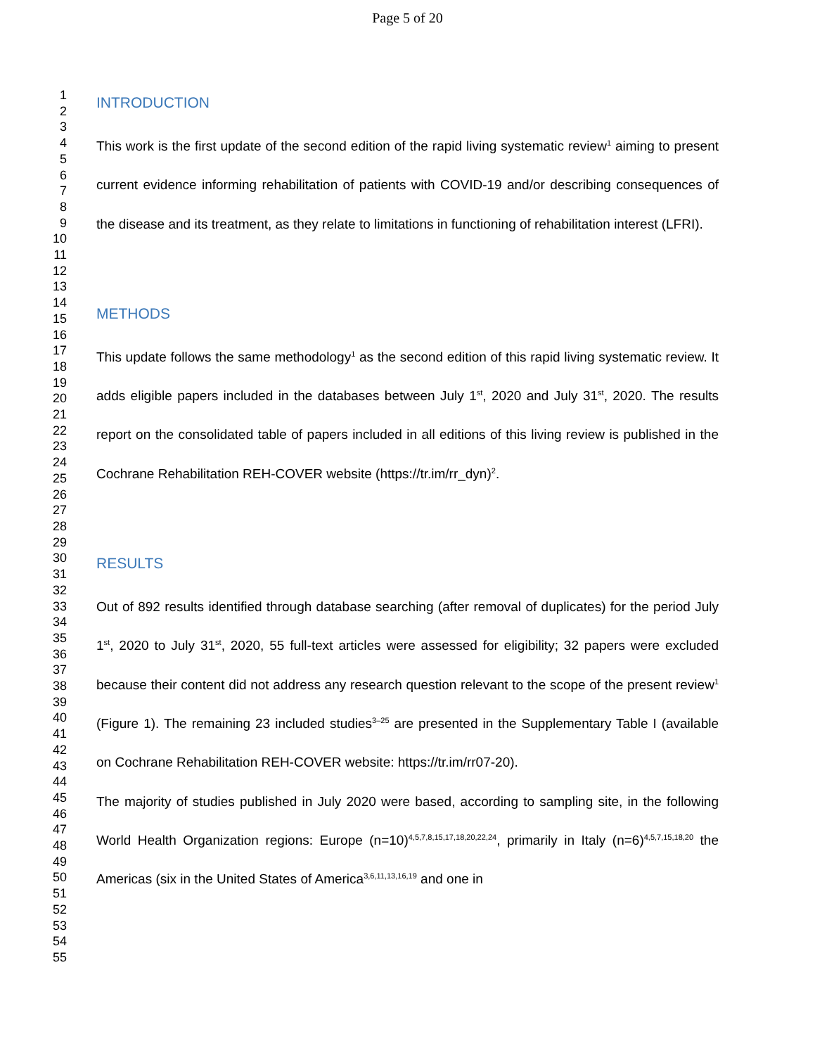Page 5 of 20
1
2
3
4
5
6
7
8
9
10
11
12
13
14
15
16
17
18
19
20
21
22
23
24
25
26
27
28
29
30
31
32
33
34
35
36
37
38
39
40
41
42
43
44
45
46
47
48
49
50
51
52
53
54
55
INTRODUCTION
This work is the first update of the second edition of the rapid living systematic review<sup>1</sup> aiming to present current evidence informing rehabilitation of patients with COVID-19 and/or describing consequences of the disease and its treatment, as they relate to limitations in functioning of rehabilitation interest (LFRI).
METHODS
This update follows the same methodology<sup>1</sup> as the second edition of this rapid living systematic review. It adds eligible papers included in the databases between July 1<sup>st</sup>, 2020 and July 31<sup>st</sup>, 2020. The results report on the consolidated table of papers included in all editions of this living review is published in the Cochrane Rehabilitation REH-COVER website (https://tr.im/rr_dyn)<sup>2</sup>.
RESULTS
Out of 892 results identified through database searching (after removal of duplicates) for the period July 1<sup>st</sup>, 2020 to July 31<sup>st</sup>, 2020, 55 full-text articles were assessed for eligibility; 32 papers were excluded because their content did not address any research question relevant to the scope of the present review<sup>1</sup> (Figure 1). The remaining 23 included studies<sup>3–25</sup> are presented in the Supplementary Table I (available on Cochrane Rehabilitation REH-COVER website: https://tr.im/rr07-20).
The majority of studies published in July 2020 were based, according to sampling site, in the following World Health Organization regions: Europe (n=10)<sup>4,5,7,8,15,17,18,20,22,24</sup>, primarily in Italy (n=6)<sup>4,5,7,15,18,20</sup> the Americas (six in the United States of America<sup>3,6,11,13,16,19</sup> and one in